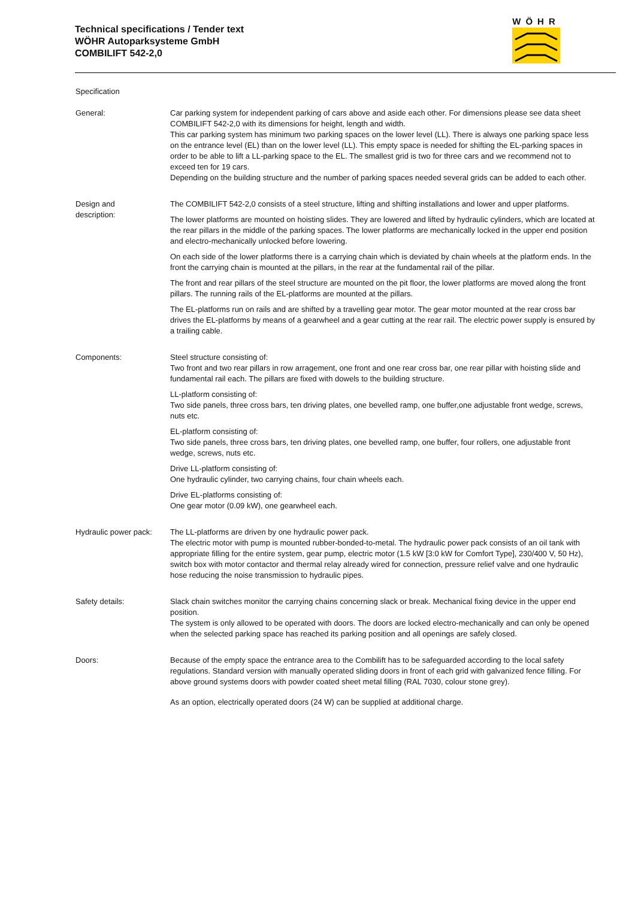Technical specifications / Tender text
WÖHR Autoparksysteme GmbH
COMBILIFT 542-2,0
WÖHR
Specification
General: Car parking system for independent parking of cars above and aside each other. For dimensions please see data sheet COMBILIFT 542-2,0 with its dimensions for height, length and width.
This car parking system has minimum two parking spaces on the lower level (LL). There is always one parking space less on the entrance level (EL) than on the lower level (LL). This empty space is needed for shifting the EL-parking spaces in order to be able to lift a LL-parking space to the EL. The smallest grid is two for three cars and we recommend not to exceed ten for 19 cars.
Depending on the building structure and the number of parking spaces needed several grids can be added to each other.
Design and
description:
The COMBILIFT 542-2,0 consists of a steel structure, lifting and shifting installations and lower and upper platforms.
The lower platforms are mounted on hoisting slides. They are lowered and lifted by hydraulic cylinders, which are located at the rear pillars in the middle of the parking spaces. The lower platforms are mechanically locked in the upper end position and electro-mechanically unlocked before lowering.
On each side of the lower platforms there is a carrying chain which is deviated by chain wheels at the platform ends. In the front the carrying chain is mounted at the pillars, in the rear at the fundamental rail of the pillar.
The front and rear pillars of the steel structure are mounted on the pit floor, the lower platforms are moved along the front pillars. The running rails of the EL-platforms are mounted at the pillars.
The EL-platforms run on rails and are shifted by a travelling gear motor. The gear motor mounted at the rear cross bar drives the EL-platforms by means of a gearwheel and a gear cutting at the rear rail. The electric power supply is ensured by a trailing cable.
Components: Steel structure consisting of:
Two front and two rear pillars in row arragement, one front and one rear cross bar, one rear pillar with hoisting slide and fundamental rail each. The pillars are fixed with dowels to the building structure.
LL-platform consisting of:
Two side panels, three cross bars, ten driving plates, one bevelled ramp, one buffer,one adjustable front wedge, screws, nuts etc.
EL-platform consisting of:
Two side panels, three cross bars, ten driving plates, one bevelled ramp, one buffer, four rollers, one adjustable front wedge, screws, nuts etc.
Drive LL-platform consisting of:
One hydraulic cylinder, two carrying chains, four chain wheels each.
Drive EL-platforms consisting of:
One gear motor (0.09 kW), one gearwheel each.
Hydraulic power pack:
The LL-platforms are driven by one hydraulic power pack.
The electric motor with pump is mounted rubber-bonded-to-metal. The hydraulic power pack consists of an oil tank with appropriate filling for the entire system, gear pump, electric motor (1.5 kW [3:0 kW for Comfort Type], 230/400 V, 50 Hz), switch box with motor contactor and thermal relay already wired for connection, pressure relief valve and one hydraulic hose reducing the noise transmission to hydraulic pipes.
Safety details: Slack chain switches monitor the carrying chains concerning slack or break. Mechanical fixing device in the upper end position.
The system is only allowed to be operated with doors. The doors are locked electro-mechanically and can only be opened when the selected parking space has reached its parking position and all openings are safely closed.
Doors: Because of the empty space the entrance area to the Combilift has to be safeguarded according to the local safety regulations. Standard version with manually operated sliding doors in front of each grid with galvanized fence filling. For above ground systems doors with powder coated sheet metal filling (RAL 7030, colour stone grey).
As an option, electrically operated doors (24 W) can be supplied at additional charge.